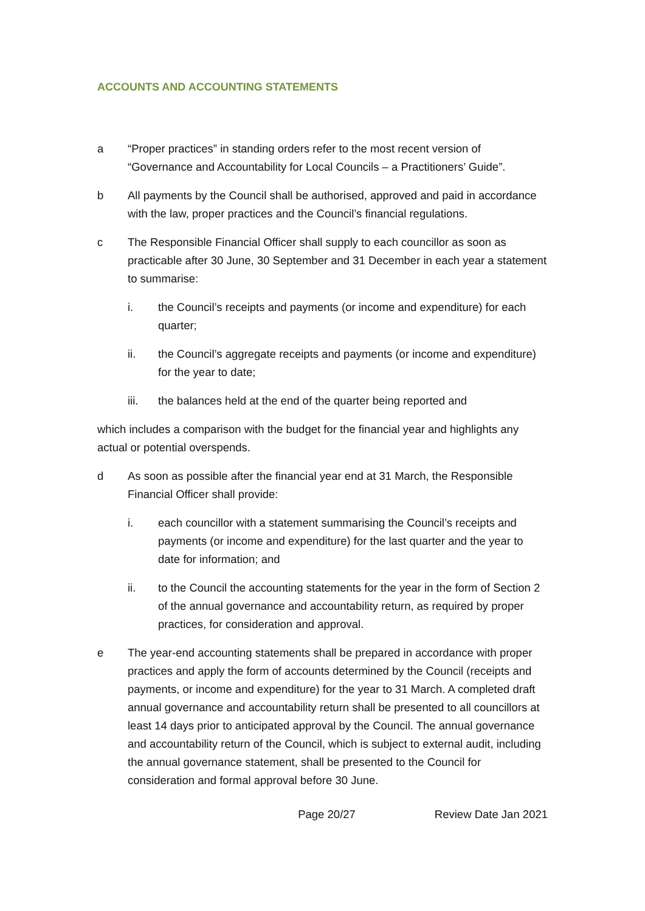ACCOUNTS AND ACCOUNTING STATEMENTS
a “Proper practices” in standing orders refer to the most recent version of “Governance and Accountability for Local Councils – a Practitioners’ Guide”.
b All payments by the Council shall be authorised, approved and paid in accordance with the law, proper practices and the Council’s financial regulations.
c The Responsible Financial Officer shall supply to each councillor as soon as practicable after 30 June, 30 September and 31 December in each year a statement to summarise:
i. the Council’s receipts and payments (or income and expenditure) for each quarter;
ii. the Council’s aggregate receipts and payments (or income and expenditure) for the year to date;
iii. the balances held at the end of the quarter being reported and
which includes a comparison with the budget for the financial year and highlights any actual or potential overspends.
d As soon as possible after the financial year end at 31 March, the Responsible Financial Officer shall provide:
i. each councillor with a statement summarising the Council’s receipts and payments (or income and expenditure) for the last quarter and the year to date for information; and
ii. to the Council the accounting statements for the year in the form of Section 2 of the annual governance and accountability return, as required by proper practices, for consideration and approval.
e The year-end accounting statements shall be prepared in accordance with proper practices and apply the form of accounts determined by the Council (receipts and payments, or income and expenditure) for the year to 31 March. A completed draft annual governance and accountability return shall be presented to all councillors at least 14 days prior to anticipated approval by the Council. The annual governance and accountability return of the Council, which is subject to external audit, including the annual governance statement, shall be presented to the Council for consideration and formal approval before 30 June.
Page 20/27 Review Date Jan 2021